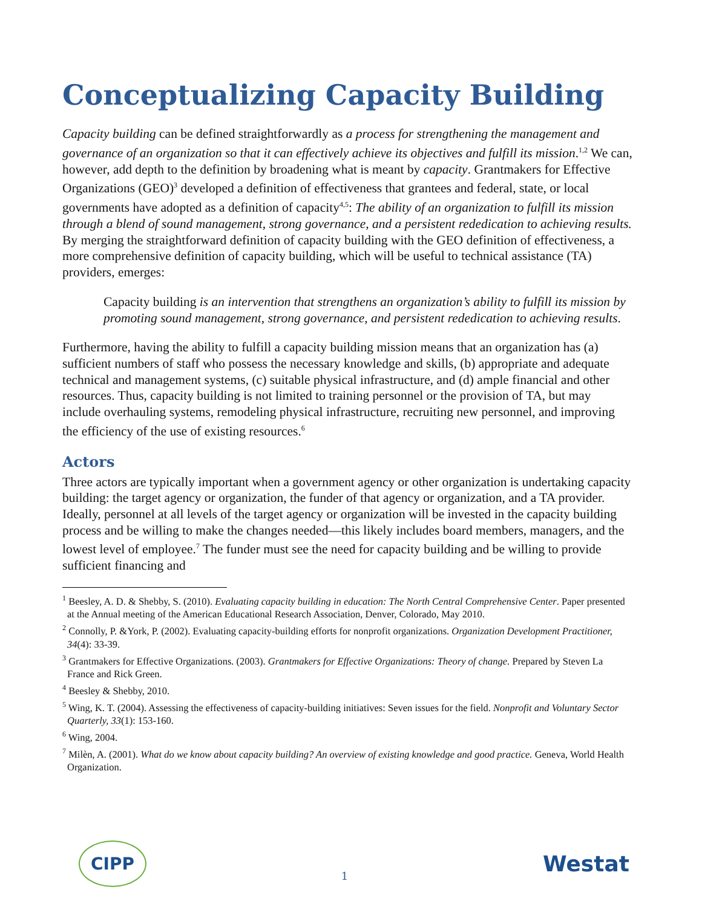Conceptualizing Capacity Building
Capacity building can be defined straightforwardly as a process for strengthening the management and governance of an organization so that it can effectively achieve its objectives and fulfill its mission.<sup>1,2</sup> We can, however, add depth to the definition by broadening what is meant by capacity. Grantmakers for Effective Organizations (GEO)<sup>3</sup> developed a definition of effectiveness that grantees and federal, state, or local governments have adopted as a definition of capacity<sup>4,5</sup>: The ability of an organization to fulfill its mission through a blend of sound management, strong governance, and a persistent rededication to achieving results. By merging the straightforward definition of capacity building with the GEO definition of effectiveness, a more comprehensive definition of capacity building, which will be useful to technical assistance (TA) providers, emerges:
Capacity building is an intervention that strengthens an organization’s ability to fulfill its mission by promoting sound management, strong governance, and persistent rededication to achieving results.
Furthermore, having the ability to fulfill a capacity building mission means that an organization has (a) sufficient numbers of staff who possess the necessary knowledge and skills, (b) appropriate and adequate technical and management systems, (c) suitable physical infrastructure, and (d) ample financial and other resources. Thus, capacity building is not limited to training personnel or the provision of TA, but may include overhauling systems, remodeling physical infrastructure, recruiting new personnel, and improving the efficiency of the use of existing resources.<sup>6</sup>
Actors
Three actors are typically important when a government agency or other organization is undertaking capacity building: the target agency or organization, the funder of that agency or organization, and a TA provider. Ideally, personnel at all levels of the target agency or organization will be invested in the capacity building process and be willing to make the changes needed—this likely includes board members, managers, and the lowest level of employee.<sup>7</sup> The funder must see the need for capacity building and be willing to provide sufficient financing and
<sup>1</sup> Beesley, A. D. & Shebby, S. (2010). Evaluating capacity building in education: The North Central Comprehensive Center. Paper presented at the Annual meeting of the American Educational Research Association, Denver, Colorado, May 2010.
<sup>2</sup> Connolly, P. &York, P. (2002). Evaluating capacity-building efforts for nonprofit organizations. Organization Development Practitioner, 34(4): 33-39.
<sup>3</sup> Grantmakers for Effective Organizations. (2003). Grantmakers for Effective Organizations: Theory of change. Prepared by Steven La France and Rick Green.
<sup>4</sup> Beesley & Shebby, 2010.
<sup>5</sup> Wing, K. T. (2004). Assessing the effectiveness of capacity-building initiatives: Seven issues for the field. Nonprofit and Voluntary Sector Quarterly, 33(1): 153-160.
<sup>6</sup> Wing, 2004.
<sup>7</sup> Milèn, A. (2001). What do we know about capacity building? An overview of existing knowledge and good practice. Geneva, World Health Organization.
CIPP 1 Westat